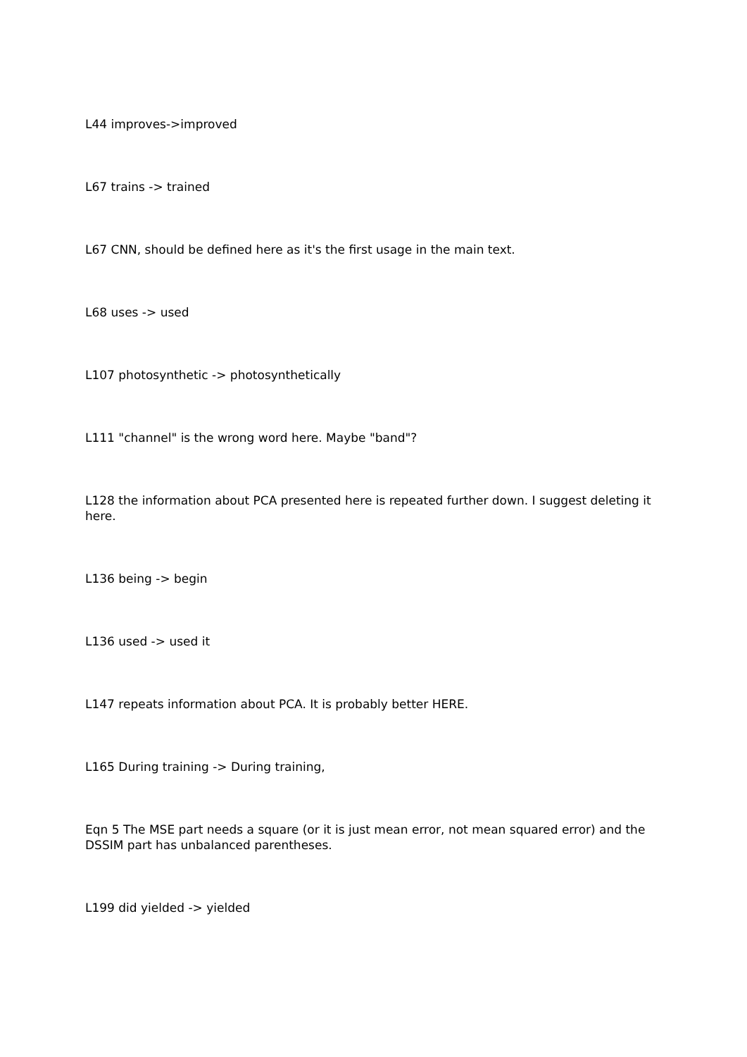L44 improves->improved
L67 trains -> trained
L67 CNN, should be defined here as it's the first usage in the main text.
L68 uses -> used
L107 photosynthetic -> photosynthetically
L111 "channel" is the wrong word here. Maybe "band"?
L128 the information about PCA presented here is repeated further down. I suggest deleting it here.
L136 being -> begin
L136 used -> used it
L147 repeats information about PCA. It is probably better HERE.
L165 During training -> During training,
Eqn 5 The MSE part needs a square (or it is just mean error, not mean squared error) and the DSSIM part has unbalanced parentheses.
L199 did yielded -> yielded